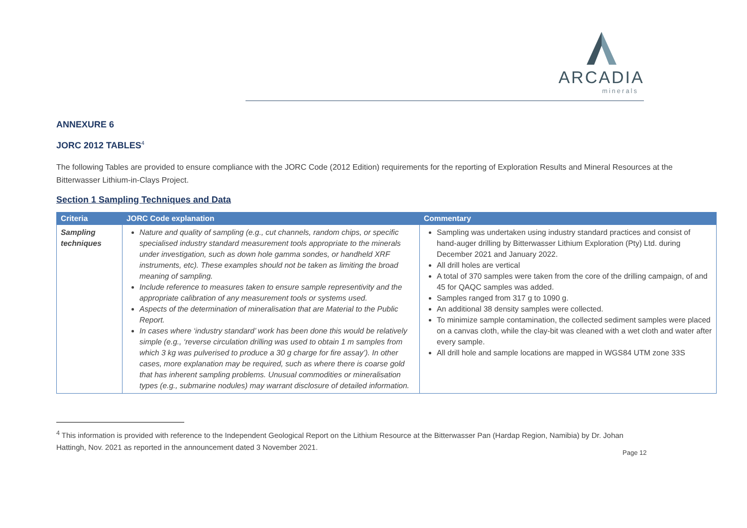ARCADIA
minerals
ANNEXURE 6
JORC 2012 TABLES<sup>4</sup>
The following Tables are provided to ensure compliance with the JORC Code (2012 Edition) requirements for the reporting of Exploration Results and Mineral Resources at the Bitterwasser Lithium-in-Clays Project.
Section 1 Sampling Techniques and Data
| Criteria | JORC Code explanation | Commentary |
| --- | --- | --- |
| Sampling techniques | Nature and quality of sampling (e.g., cut channels, random chips, or specific specialised industry standard measurement tools appropriate to the minerals under investigation, such as down hole gamma sondes, or handheld XRF instruments, etc). These examples should not be taken as limiting the broad meaning of sampling. Include reference to measures taken to ensure sample representivity and the appropriate calibration of any measurement tools or systems used. Aspects of the determination of mineralisation that are Material to the Public Report. In cases where ‘industry standard’ work has been done this would be relatively simple (e.g., ‘reverse circulation drilling was used to obtain 1 m samples from which 3 kg was pulverised to produce a 30 g charge for fire assay’). In other cases, more explanation may be required, such as where there is coarse gold that has inherent sampling problems. Unusual commodities or mineralisation types (e.g., submarine nodules) may warrant disclosure of detailed information. | Sampling was undertaken using industry standard practices and consist of hand-auger drilling by Bitterwasser Lithium Exploration (Pty) Ltd. during December 2021 and January 2022. All drill holes are vertical A total of 370 samples were taken from the core of the drilling campaign, of and 45 for QAQC samples was added. Samples ranged from 317 g to 1090 g. An additional 38 density samples were collected. To minimize sample contamination, the collected sediment samples were placed on a canvas cloth, while the clay-bit was cleaned with a wet cloth and water after every sample. All drill hole and sample locations are mapped in WGS84 UTM zone 33S |
<sup>4</sup> This information is provided with reference to the Independent Geological Report on the Lithium Resource at the Bitterwasser Pan (Hardap Region, Namibia) by Dr. Johan Hattingh, Nov. 2021 as reported in the announcement dated 3 November 2021.
Page 12